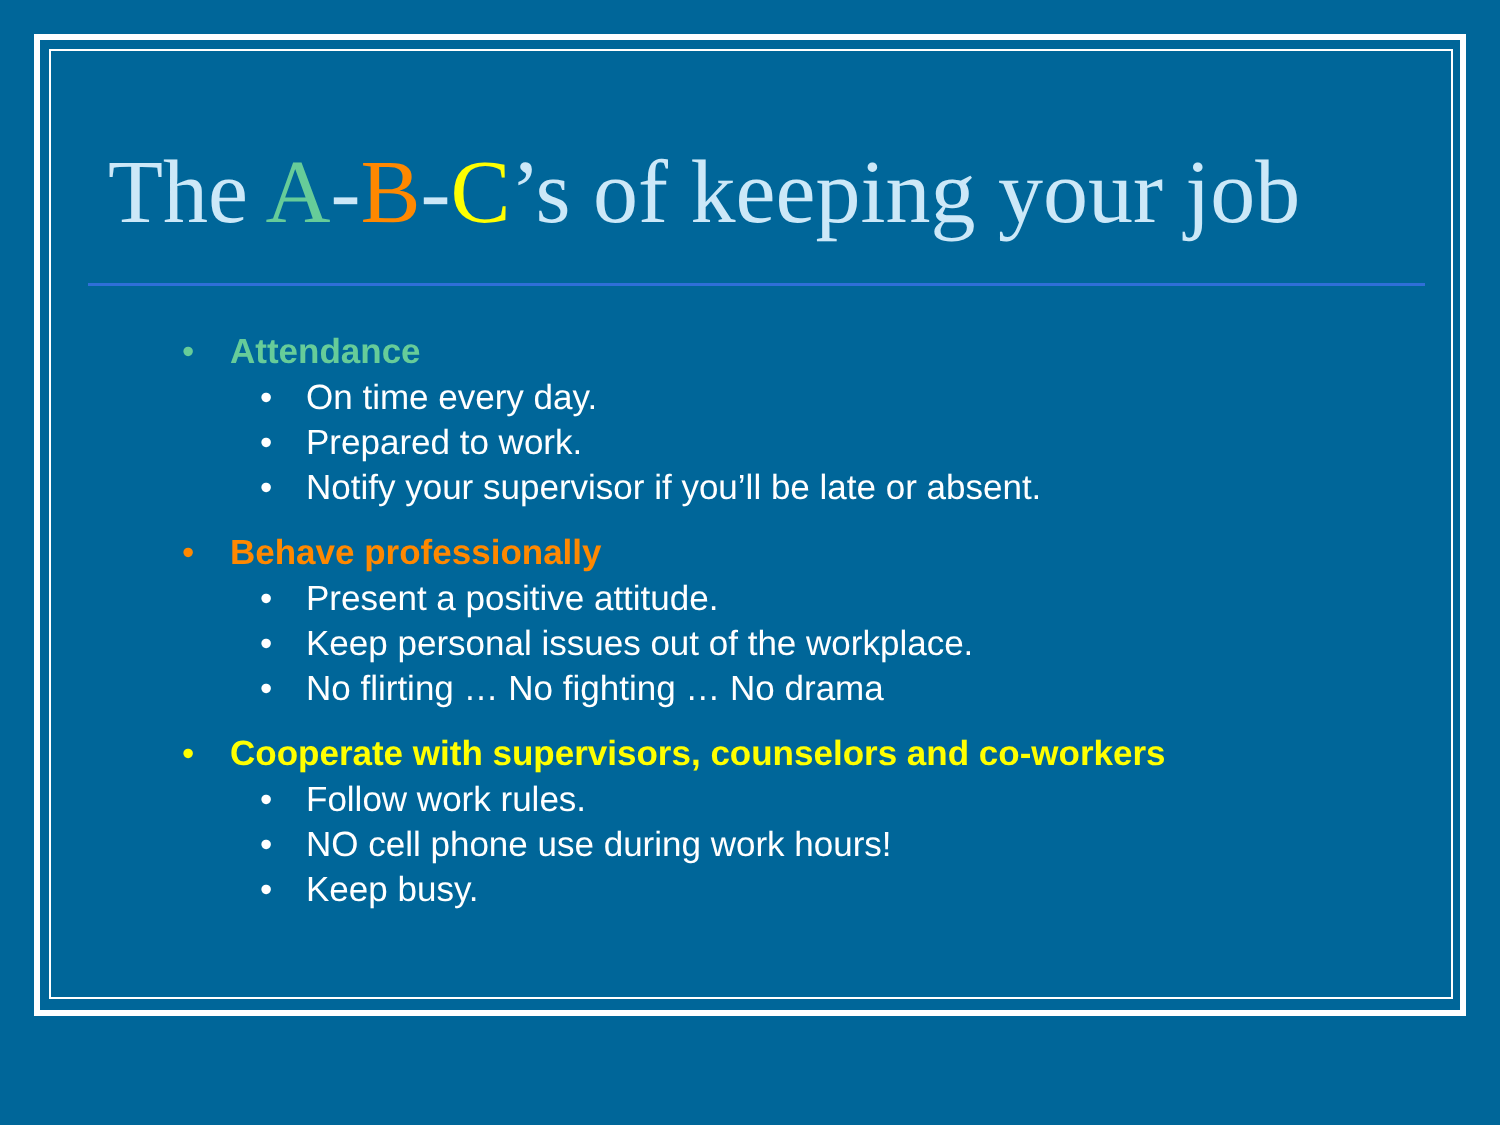The A-B-C’s of keeping your job
• Attendance
• On time every day.
• Prepared to work.
• Notify your supervisor if you’ll be late or absent.
• Behave professionally
• Present a positive attitude.
• Keep personal issues out of the workplace.
• No flirting … No fighting … No drama
• Cooperate with supervisors, counselors and co-workers
• Follow work rules.
• NO cell phone use during work hours!
• Keep busy.